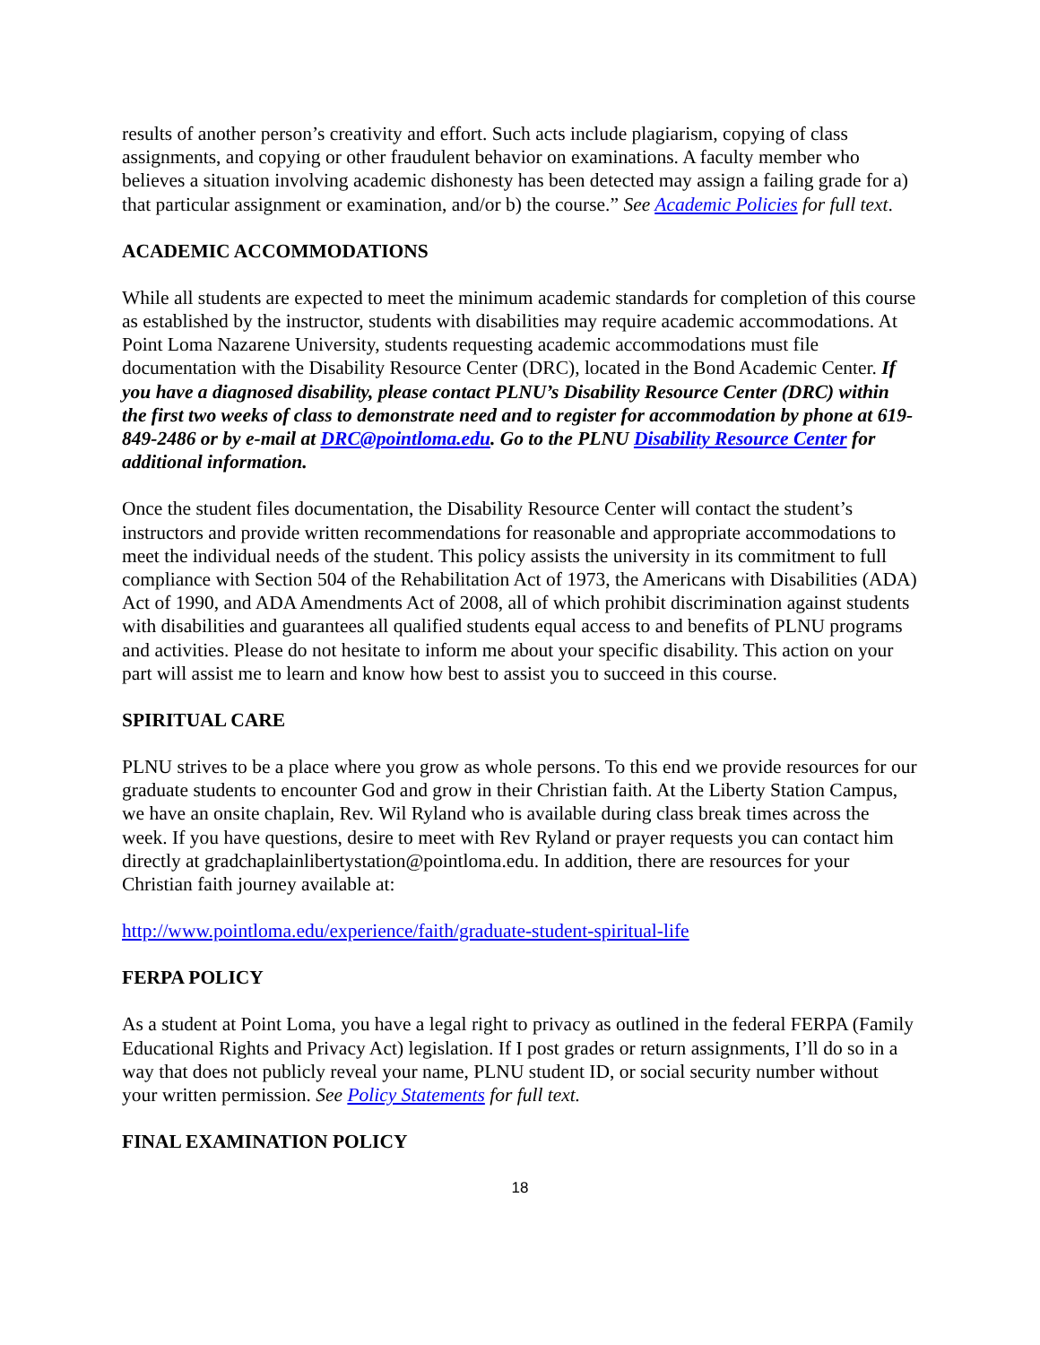results of another person’s creativity and effort. Such acts include plagiarism, copying of class assignments, and copying or other fraudulent behavior on examinations. A faculty member who believes a situation involving academic dishonesty has been detected may assign a failing grade for a) that particular assignment or examination, and/or b) the course.” See Academic Policies for full text.
ACADEMIC ACCOMMODATIONS
While all students are expected to meet the minimum academic standards for completion of this course as established by the instructor, students with disabilities may require academic accommodations. At Point Loma Nazarene University, students requesting academic accommodations must file documentation with the Disability Resource Center (DRC), located in the Bond Academic Center. If you have a diagnosed disability, please contact PLNU’s Disability Resource Center (DRC) within the first two weeks of class to demonstrate need and to register for accommodation by phone at 619-849-2486 or by e-mail at DRC@pointloma.edu. Go to the PLNU Disability Resource Center for additional information.
Once the student files documentation, the Disability Resource Center will contact the student’s instructors and provide written recommendations for reasonable and appropriate accommodations to meet the individual needs of the student. This policy assists the university in its commitment to full compliance with Section 504 of the Rehabilitation Act of 1973, the Americans with Disabilities (ADA) Act of 1990, and ADA Amendments Act of 2008, all of which prohibit discrimination against students with disabilities and guarantees all qualified students equal access to and benefits of PLNU programs and activities. Please do not hesitate to inform me about your specific disability. This action on your part will assist me to learn and know how best to assist you to succeed in this course.
SPIRITUAL CARE
PLNU strives to be a place where you grow as whole persons. To this end we provide resources for our graduate students to encounter God and grow in their Christian faith. At the Liberty Station Campus, we have an onsite chaplain, Rev. Wil Ryland who is available during class break times across the week. If you have questions, desire to meet with Rev Ryland or prayer requests you can contact him directly at gradchaplainlibertystation@pointloma.edu. In addition, there are resources for your Christian faith journey available at:
http://www.pointloma.edu/experience/faith/graduate-student-spiritual-life
FERPA POLICY
As a student at Point Loma, you have a legal right to privacy as outlined in the federal FERPA (Family Educational Rights and Privacy Act) legislation. If I post grades or return assignments, I’ll do so in a way that does not publicly reveal your name, PLNU student ID, or social security number without your written permission. See Policy Statements for full text.
FINAL EXAMINATION POLICY
18